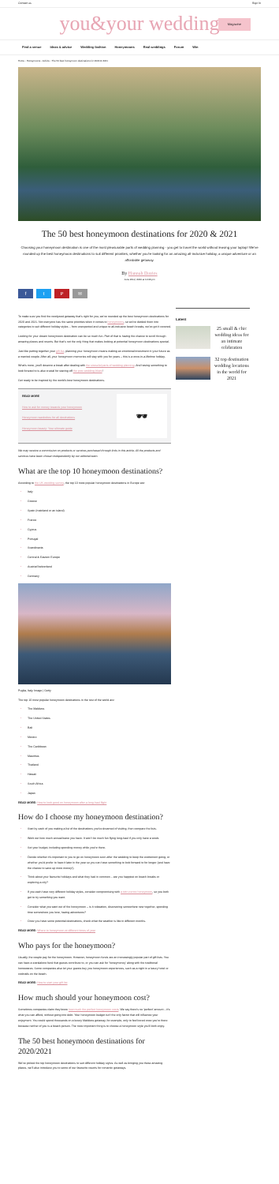Contact us Sign In
you&your wedding
Magazine
Find a venue Ideas & advice Wedding fashion Honeymoons Real weddings Forum Win
Home › Honeymoons › Advice › The 50 best honeymoon destinations for 2020 & 2021
The 50 best honeymoon destinations for 2020 & 2021
Choosing your honeymoon destination is one of the most pleasurable parts of wedding planning - you get to travel the world without leaving your laptop! We've rounded up the best honeymoon destinations to suit different priorities, whether you're looking for an amazing all-inclusive holiday, a unique adventure or an affordable getaway.
By Hannah Davies
June 22nd, 2020 at 10:03 pm
ftP ✉
To make sure you find the newlywed getaway that's right for you, we've rounded up the best honeymoon destinations for 2020 and 2021. Not everyone has the same priorities when it comes to honeymoons, so we've divided them into categories to suit different holiday styles – from unexpected and unique to all-inclusive beach breaks, we've got it covered.
Looking for your dream honeymoon destination can be so much fun. Part of that is having the chance to scroll through amazing places and resorts. But that's not the only thing that makes looking at potential honeymoon destinations special.
Just like putting together your gift list, planning your honeymoon means making an emotional investment in your future as a married couple. After all, your honeymoon memories will stay with you for years – this is a once-in-a-lifetime holiday.
What's more, you'll deserve a break after dealing with the stressful parts of wedding planning. And having something to look forward to is also crucial for staving off the post-wedding blues!
Get ready to be inspired by the world's best honeymoon destinations.
READ MORE
How to ask for money towards your honeymoon
Honeymoon wardrobes for all destinations
Honeymoon beauty: Your ultimate guide
🕶
We may receive a commission on products or services purchased through links in this article. All the products and services have been chosen independently by our editorial team.
What are the top 10 honeymoon destinations?
According to the UK wedding survey, the top 10 most popular honeymoon destinations in Europe are:
Italy
Greece
Spain (mainland or an island)
France
Cyprus
Portugal
Scandinavia
Central & Eastern Europe
Austria/Switzerland
Germany
Puglia, Italy. Image | Getty
The top 10 most popular honeymoon destinations in the rest of the world are:
The Maldives
The United States
Bali
Mexico
The Caribbean
Mauritius
Thailand
Hawaii
South Africa
Japan
READ MORE: How to look good on honeymoon after a long-haul flight
How do I choose my honeymoon destination?
Start by each of you making a list of the destinations you've dreamed of visiting, then compare the lists.
Work out how much annual leave you have. It won't be much fun flying long-haul if you only have a week.
Set your budget, including spending money while you're there.
Decide whether it's important to you to go on honeymoon soon after the wedding to keep the excitement going, or whether you'd prefer to have it later in the year so you can have something to look forward to for longer (and have the chance to save up more money!).
Think about your favourite holidays and what they had in common – are you happiest on beach breaks or exploring a city?
If you each have very different holiday styles, consider compromising with a twin-centre honeymoon, so you both get to try something you want.
Consider what you want out of the honeymoon – is it relaxation, discovering somewhere new together, spending time somewhere you love, having adventures?
Once you have some potential destinations, check what the weather is like in different months.
READ MORE: Where to honeymoon at different times of year
Who pays for the honeymoon?
Usually, the couple pay for the honeymoon. However, honeymoon funds are an increasingly popular part of gift lists. You can have a standalone fund that guests contribute to, or you can ask for 'honeymoney' along with the traditional homewares. Some companies also let your guests buy you honeymoon experiences, such as a night in a luxury hotel or cocktails on the beach.
READ MORE: How to start your gift list
How much should your honeymoon cost?
Sometimes companies claim they know how much the perfect honeymoon costs. We say there's no 'perfect' amount – it's what you can afford, without going into debt. Your honeymoon budget isn't the only factor that will influence your enjoyment. You could spend thousands on a luxury Maldives getaway, for example, only to feel bored once you're there because neither of you is a beach person. The most important thing is to choose a honeymoon style you'll both enjoy.
The 50 best honeymoon destinations for 2020/2021
We've picked the top honeymoon destinations to suit different holiday styles. As well as bringing you these amazing places, we'll also introduce you to some of our favourite resorts for romantic getaways.
Latest
25 small & chic wedding ideas for an intimate celebration
32 top destination wedding locations in the world for 2021